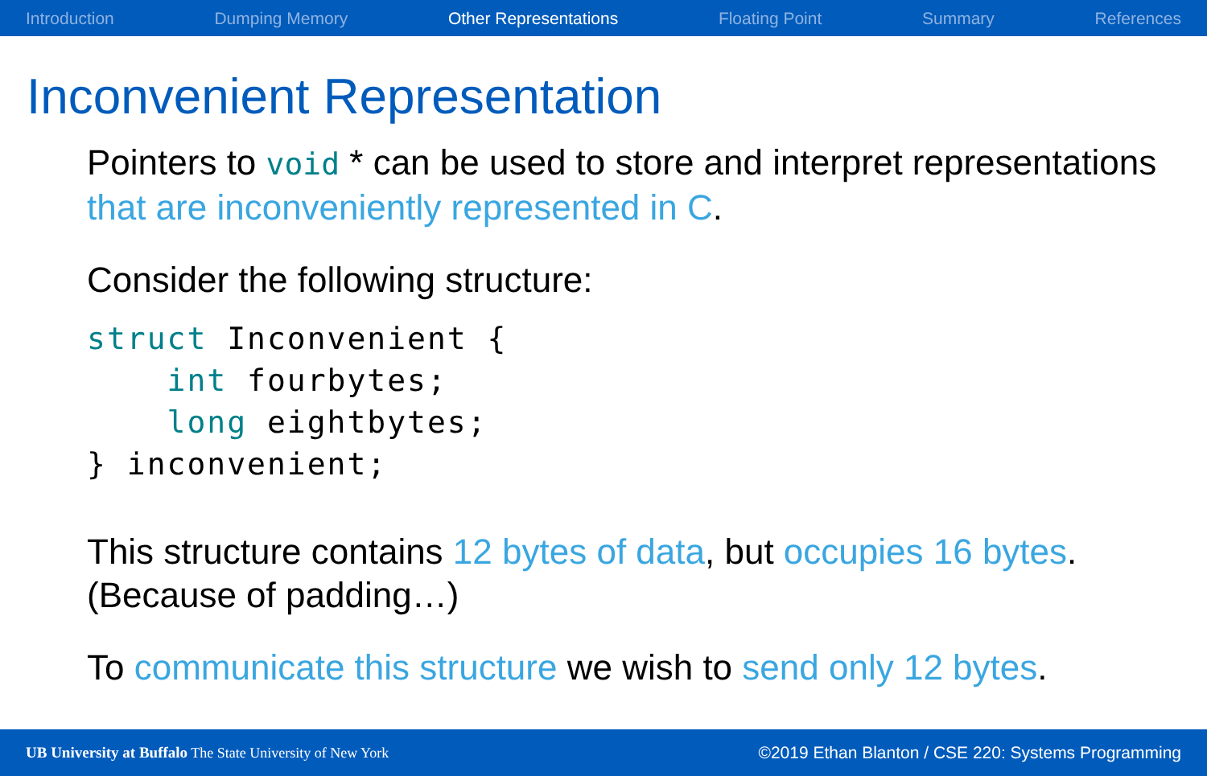Introduction Dumping Memory Other Representations Floating Point Summary References
Inconvenient Representation
Pointers to void * can be used to store and interpret representations that are inconveniently represented in C.
Consider the following structure:
struct Inconvenient {
    int fourbytes;
    long eightbytes;
} inconvenient;
This structure contains 12 bytes of data, but occupies 16 bytes.
(Because of padding…)
To communicate this structure we wish to send only 12 bytes.
UB University at Buffalo The State University of New York ©2019 Ethan Blanton / CSE 220: Systems Programming